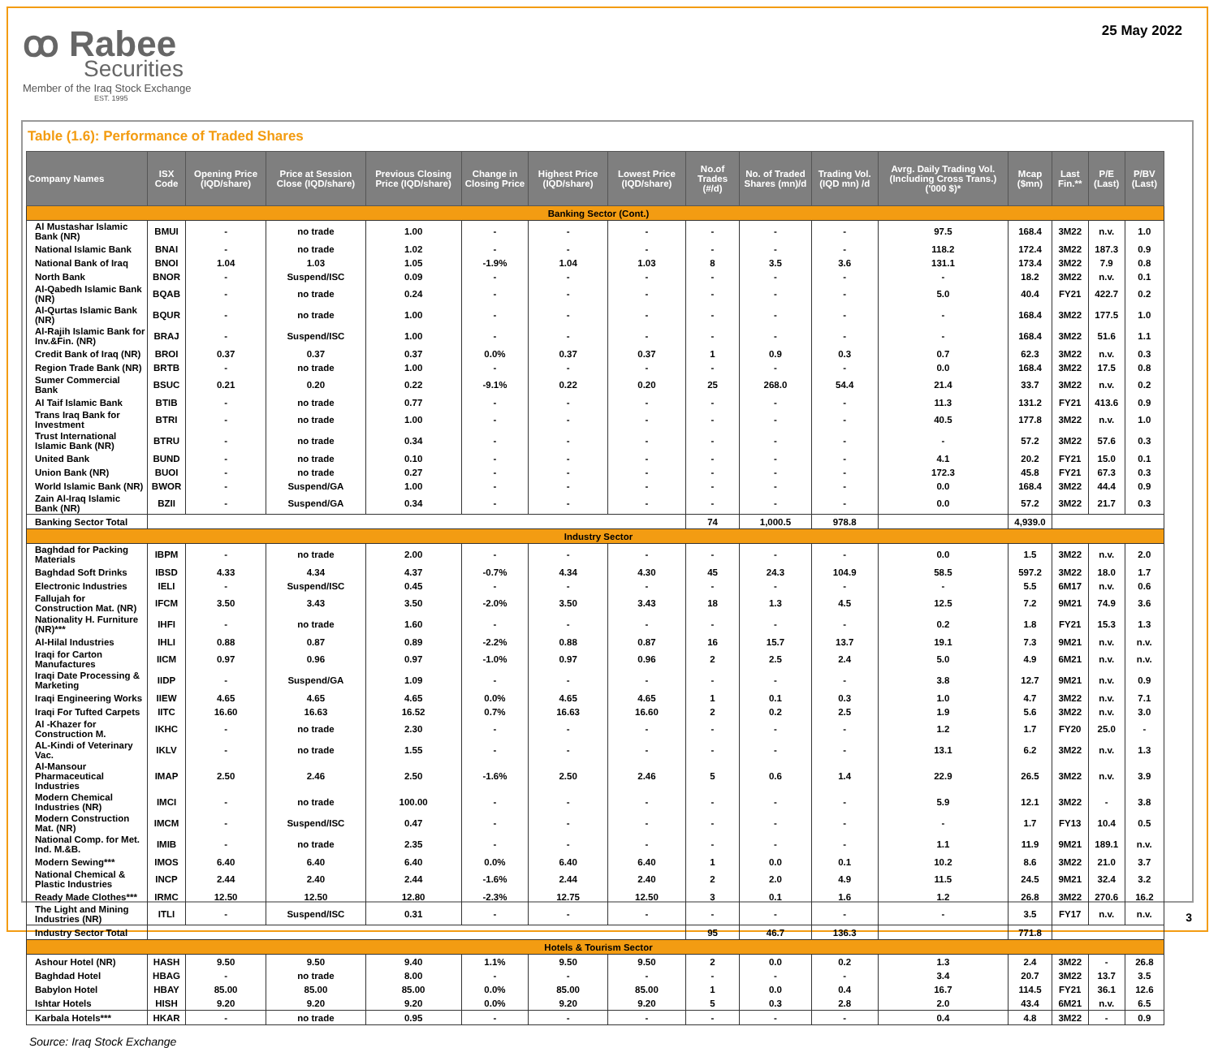ꝏ Rabee
Securities
Member of the Iraq Stock Exchange
EST. 1995
25 May 2022
Table (1.6): Performance of Traded Shares
| Company Names | ISX Code | Opening Price (IQD/share) | Price at Session Close (IQD/share) | Previous Closing Price (IQD/share) | Change in Closing Price | Highest Price (IQD/share) | Lowest Price (IQD/share) | No.of Trades (#/d) | No. of Traded Shares (mn)/d | Trading Vol. (IQD mn) /d | Avrg. Daily Trading Vol. (Including Cross Trans.) ('000 $)* | Mcap ($mn) | Last Fin.** | P/E (Last) | P/BV (Last) |
| --- | --- | --- | --- | --- | --- | --- | --- | --- | --- | --- | --- | --- | --- | --- | --- |
| Banking Sector (Cont.) | | | | | | | | | | | | | | | |
| Al Mustashar Islamic Bank (NR) | BMUI | - | no trade | 1.00 | - | - | - | - | - | - | 97.5 | 168.4 | 3M22 | n.v. | 1.0 |
| National Islamic Bank | BNAI | - | no trade | 1.02 | - | - | - | - | - | - | 118.2 | 172.4 | 3M22 | 187.3 | 0.9 |
| National Bank of Iraq | BNOI | 1.04 | 1.03 | 1.05 | -1.9% | 1.04 | 1.03 | 8 | 3.5 | 3.6 | 131.1 | 173.4 | 3M22 | 7.9 | 0.8 |
| North Bank | BNOR | - | Suspend/ISC | 0.09 | - | - | - | - | - | - | - | 18.2 | 3M22 | n.v. | 0.1 |
| Al-Qabedh Islamic Bank (NR) | BQAB | - | no trade | 0.24 | - | - | - | - | - | - | 5.0 | 40.4 | FY21 | 422.7 | 0.2 |
| Al-Qurtas Islamic Bank (NR) | BQUR | - | no trade | 1.00 | - | - | - | - | - | - | - | 168.4 | 3M22 | 177.5 | 1.0 |
| Al-Rajih Islamic Bank for Inv.&Fin. (NR) | BRAJ | - | Suspend/ISC | 1.00 | - | - | - | - | - | - | - | 168.4 | 3M22 | 51.6 | 1.1 |
| Credit Bank of Iraq (NR) | BROI | 0.37 | 0.37 | 0.37 | 0.0% | 0.37 | 0.37 | 1 | 0.9 | 0.3 | 0.7 | 62.3 | 3M22 | n.v. | 0.3 |
| Region Trade Bank (NR) | BRTB | - | no trade | 1.00 | - | - | - | - | - | - | 0.0 | 168.4 | 3M22 | 17.5 | 0.8 |
| Sumer Commercial Bank | BSUC | 0.21 | 0.20 | 0.22 | -9.1% | 0.22 | 0.20 | 25 | 268.0 | 54.4 | 21.4 | 33.7 | 3M22 | n.v. | 0.2 |
| Al Taif Islamic Bank | BTIB | - | no trade | 0.77 | - | - | - | - | - | - | 11.3 | 131.2 | FY21 | 413.6 | 0.9 |
| Trans Iraq Bank for Investment | BTRI | - | no trade | 1.00 | - | - | - | - | - | - | 40.5 | 177.8 | 3M22 | n.v. | 1.0 |
| Trust International Islamic Bank (NR) | BTRU | - | no trade | 0.34 | - | - | - | - | - | - | - | 57.2 | 3M22 | 57.6 | 0.3 |
| United Bank | BUND | - | no trade | 0.10 | - | - | - | - | - | - | 4.1 | 20.2 | FY21 | 15.0 | 0.1 |
| Union Bank (NR) | BUOI | - | no trade | 0.27 | - | - | - | - | - | - | 172.3 | 45.8 | FY21 | 67.3 | 0.3 |
| World Islamic Bank (NR) | BWOR | - | Suspend/GA | 1.00 | - | - | - | - | - | - | 0.0 | 168.4 | 3M22 | 44.4 | 0.9 |
| Zain Al-Iraq Islamic Bank (NR) | BZII | - | Suspend/GA | 0.34 | - | - | - | - | - | - | 0.0 | 57.2 | 3M22 | 21.7 | 0.3 |
| Banking Sector Total | | | | | | | | 74 | 1,000.5 | 978.8 | | 4,939.0 | | | |
| Industry Sector | | | | | | | | | | | | | | | |
| Baghdad for Packing Materials | IBPM | - | no trade | 2.00 | - | - | - | - | - | - | 0.0 | 1.5 | 3M22 | n.v. | 2.0 |
| Baghdad Soft Drinks | IBSD | 4.33 | 4.34 | 4.37 | -0.7% | 4.34 | 4.30 | 45 | 24.3 | 104.9 | 58.5 | 597.2 | 3M22 | 18.0 | 1.7 |
| Electronic Industries | IELI | - | Suspend/ISC | 0.45 | - | - | - | - | - | - | - | 5.5 | 6M17 | n.v. | 0.6 |
| Fallujah for Construction Mat. (NR) | IFCM | 3.50 | 3.43 | 3.50 | -2.0% | 3.50 | 3.43 | 18 | 1.3 | 4.5 | 12.5 | 7.2 | 9M21 | 74.9 | 3.6 |
| Nationality H. Furniture (NR)*** | IHFI | - | no trade | 1.60 | - | - | - | - | - | - | 0.2 | 1.8 | FY21 | 15.3 | 1.3 |
| Al-Hilal Industries | IHLI | 0.88 | 0.87 | 0.89 | -2.2% | 0.88 | 0.87 | 16 | 15.7 | 13.7 | 19.1 | 7.3 | 9M21 | n.v. | n.v. |
| Iraqi for Carton Manufactures | IICM | 0.97 | 0.96 | 0.97 | -1.0% | 0.97 | 0.96 | 2 | 2.5 | 2.4 | 5.0 | 4.9 | 6M21 | n.v. | n.v. |
| Iraqi Date Processing & Marketing | IIDP | - | Suspend/GA | 1.09 | - | - | - | - | - | - | 3.8 | 12.7 | 9M21 | n.v. | 0.9 |
| Iraqi Engineering Works | IIEW | 4.65 | 4.65 | 4.65 | 0.0% | 4.65 | 4.65 | 1 | 0.1 | 0.3 | 1.0 | 4.7 | 3M22 | n.v. | 7.1 |
| Iraqi For Tufted Carpets | IITC | 16.60 | 16.63 | 16.52 | 0.7% | 16.63 | 16.60 | 2 | 0.2 | 2.5 | 1.9 | 5.6 | 3M22 | n.v. | 3.0 |
| Al -Khazer for Construction M. | IKHC | - | no trade | 2.30 | - | - | - | - | - | - | 1.2 | 1.7 | FY20 | 25.0 | - |
| AL-Kindi of Veterinary Vac. | IKLV | - | no trade | 1.55 | - | - | - | - | - | - | 13.1 | 6.2 | 3M22 | n.v. | 1.3 |
| Al-Mansour Pharmaceutical Industries | IMAP | 2.50 | 2.46 | 2.50 | -1.6% | 2.50 | 2.46 | 5 | 0.6 | 1.4 | 22.9 | 26.5 | 3M22 | n.v. | 3.9 |
| Modern Chemical Industries (NR) | IMCI | - | no trade | 100.00 | - | - | - | - | - | - | 5.9 | 12.1 | 3M22 | - | 3.8 |
| Modern Construction Mat. (NR) | IMCM | - | Suspend/ISC | 0.47 | - | - | - | - | - | - | - | 1.7 | FY13 | 10.4 | 0.5 |
| National Comp. for Met. Ind. M.&B. | IMIB | - | no trade | 2.35 | - | - | - | - | - | - | 1.1 | 11.9 | 9M21 | 189.1 | n.v. |
| Modern Sewing*** | IMOS | 6.40 | 6.40 | 6.40 | 0.0% | 6.40 | 6.40 | 1 | 0.0 | 0.1 | 10.2 | 8.6 | 3M22 | 21.0 | 3.7 |
| National Chemical & Plastic Industries | INCP | 2.44 | 2.40 | 2.44 | -1.6% | 2.44 | 2.40 | 2 | 2.0 | 4.9 | 11.5 | 24.5 | 9M21 | 32.4 | 3.2 |
| Ready Made Clothes*** | IRMC | 12.50 | 12.50 | 12.80 | -2.3% | 12.75 | 12.50 | 3 | 0.1 | 1.6 | 1.2 | 26.8 | 3M22 | 270.6 | 16.2 |
| The Light and Mining Industries (NR) | ITLI | - | Suspend/ISC | 0.31 | - | - | - | - | - | - | - | 3.5 | FY17 | n.v. | n.v. |
| Industry Sector Total | | | | | | | | 95 | 46.7 | 136.3 | | 771.8 | | | |
| Hotels & Tourism Sector | | | | | | | | | | | | | | | |
| Ashour Hotel (NR) | HASH | 9.50 | 9.50 | 9.40 | 1.1% | 9.50 | 9.50 | 2 | 0.0 | 0.2 | 1.3 | 2.4 | 3M22 | - | 26.8 |
| Baghdad Hotel | HBAG | - | no trade | 8.00 | - | - | - | - | - | - | 3.4 | 20.7 | 3M22 | 13.7 | 3.5 |
| Babylon Hotel | HBAY | 85.00 | 85.00 | 85.00 | 0.0% | 85.00 | 85.00 | 1 | 0.0 | 0.4 | 16.7 | 114.5 | FY21 | 36.1 | 12.6 |
| Ishtar Hotels | HISH | 9.20 | 9.20 | 9.20 | 0.0% | 9.20 | 9.20 | 5 | 0.3 | 2.8 | 2.0 | 43.4 | 6M21 | n.v. | 6.5 |
| Karbala Hotels*** | HKAR | - | no trade | 0.95 | - | - | - | - | - | - | 0.4 | 4.8 | 3M22 | - | 0.9 |
Source: Iraq Stock Exchange
3